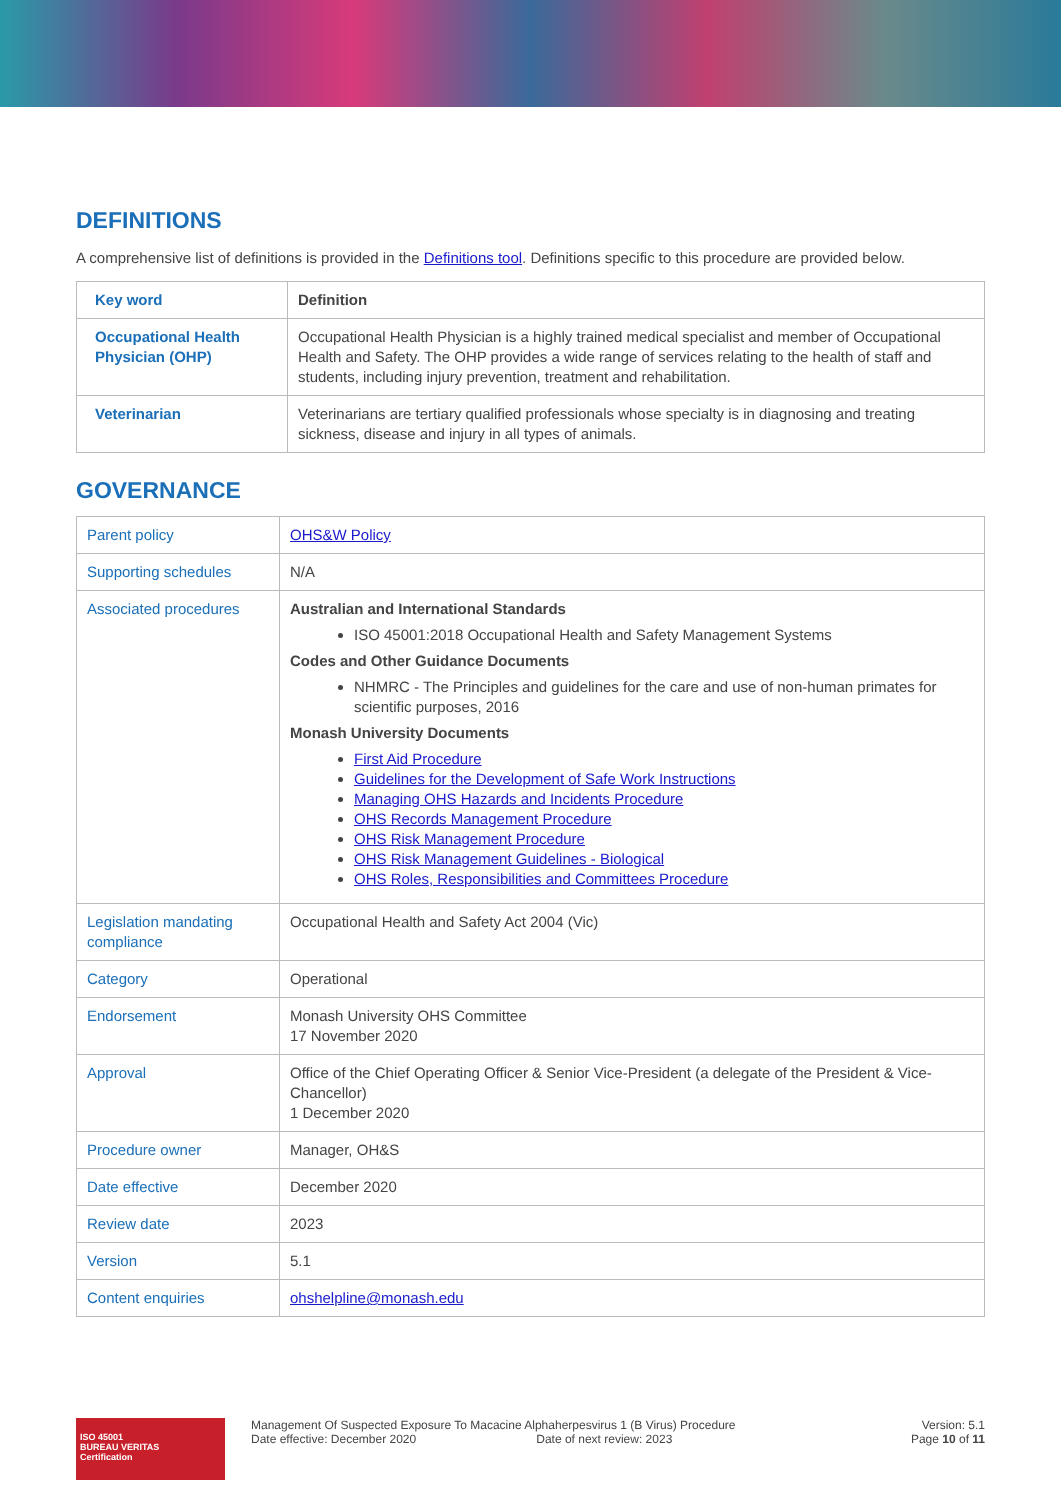DEFINITIONS
A comprehensive list of definitions is provided in the Definitions tool. Definitions specific to this procedure are provided below.
| Key word | Definition |
| --- | --- |
| Occupational Health Physician (OHP) | Occupational Health Physician is a highly trained medical specialist and member of Occupational Health and Safety. The OHP provides a wide range of services relating to the health of staff and students, including injury prevention, treatment and rehabilitation. |
| Veterinarian | Veterinarians are tertiary qualified professionals whose specialty is in diagnosing and treating sickness, disease and injury in all types of animals. |
GOVERNANCE
| Parent policy | OHS&W Policy |
| Supporting schedules | N/A |
| Associated procedures | Australian and International Standards ISO 45001:2018 Occupational Health and Safety Management Systems Codes and Other Guidance Documents NHMRC - The Principles and guidelines for the care and use of non-human primates for scientific purposes, 2016 Monash University Documents First Aid Procedure Guidelines for the Development of Safe Work Instructions Managing OHS Hazards and Incidents Procedure OHS Records Management Procedure OHS Risk Management Procedure OHS Risk Management Guidelines - Biological OHS Roles, Responsibilities and Committees Procedure |
| Legislation mandating compliance | Occupational Health and Safety Act 2004 (Vic) |
| Category | Operational |
| Endorsement | Monash University OHS Committee 17 November 2020 |
| Approval | Office of the Chief Operating Officer & Senior Vice-President (a delegate of the President & Vice-Chancellor) 1 December 2020 |
| Procedure owner | Manager, OH&S |
| Date effective | December 2020 |
| Review date | 2023 |
| Version | 5.1 |
| Content enquiries | ohshelpline@monash.edu |
ISO 45001
BUREAU VERITAS
Certification
Management Of Suspected Exposure To Macacine Alphaherpesvirus 1 (B Virus) Procedure
Date effective: December 2020 Date of next review: 2023
Version: 5.1
Page 10 of 11